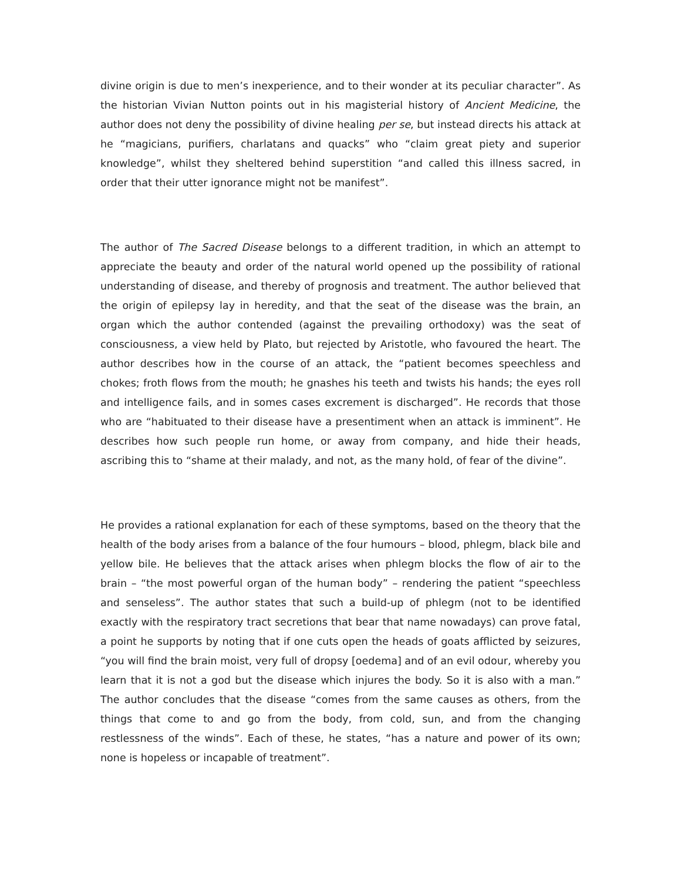divine origin is due to men’s inexperience, and to their wonder at its peculiar character”. As the historian Vivian Nutton points out in his magisterial history of Ancient Medicine, the author does not deny the possibility of divine healing per se, but instead directs his attack at he “magicians, purifiers, charlatans and quacks” who “claim great piety and superior knowledge”, whilst they sheltered behind superstition “and called this illness sacred, in order that their utter ignorance might not be manifest”.
The author of The Sacred Disease belongs to a different tradition, in which an attempt to appreciate the beauty and order of the natural world opened up the possibility of rational understanding of disease, and thereby of prognosis and treatment. The author believed that the origin of epilepsy lay in heredity, and that the seat of the disease was the brain, an organ which the author contended (against the prevailing orthodoxy) was the seat of consciousness, a view held by Plato, but rejected by Aristotle, who favoured the heart. The author describes how in the course of an attack, the “patient becomes speechless and chokes; froth flows from the mouth; he gnashes his teeth and twists his hands; the eyes roll and intelligence fails, and in somes cases excrement is discharged”. He records that those who are “habituated to their disease have a presentiment when an attack is imminent”. He describes how such people run home, or away from company, and hide their heads, ascribing this to “shame at their malady, and not, as the many hold, of fear of the divine”.
He provides a rational explanation for each of these symptoms, based on the theory that the health of the body arises from a balance of the four humours – blood, phlegm, black bile and yellow bile. He believes that the attack arises when phlegm blocks the flow of air to the brain – “the most powerful organ of the human body” – rendering the patient “speechless and senseless”. The author states that such a build-up of phlegm (not to be identified exactly with the respiratory tract secretions that bear that name nowadays) can prove fatal, a point he supports by noting that if one cuts open the heads of goats afflicted by seizures, “you will find the brain moist, very full of dropsy [oedema] and of an evil odour, whereby you learn that it is not a god but the disease which injures the body. So it is also with a man.” The author concludes that the disease “comes from the same causes as others, from the things that come to and go from the body, from cold, sun, and from the changing restlessness of the winds”. Each of these, he states, “has a nature and power of its own; none is hopeless or incapable of treatment”.